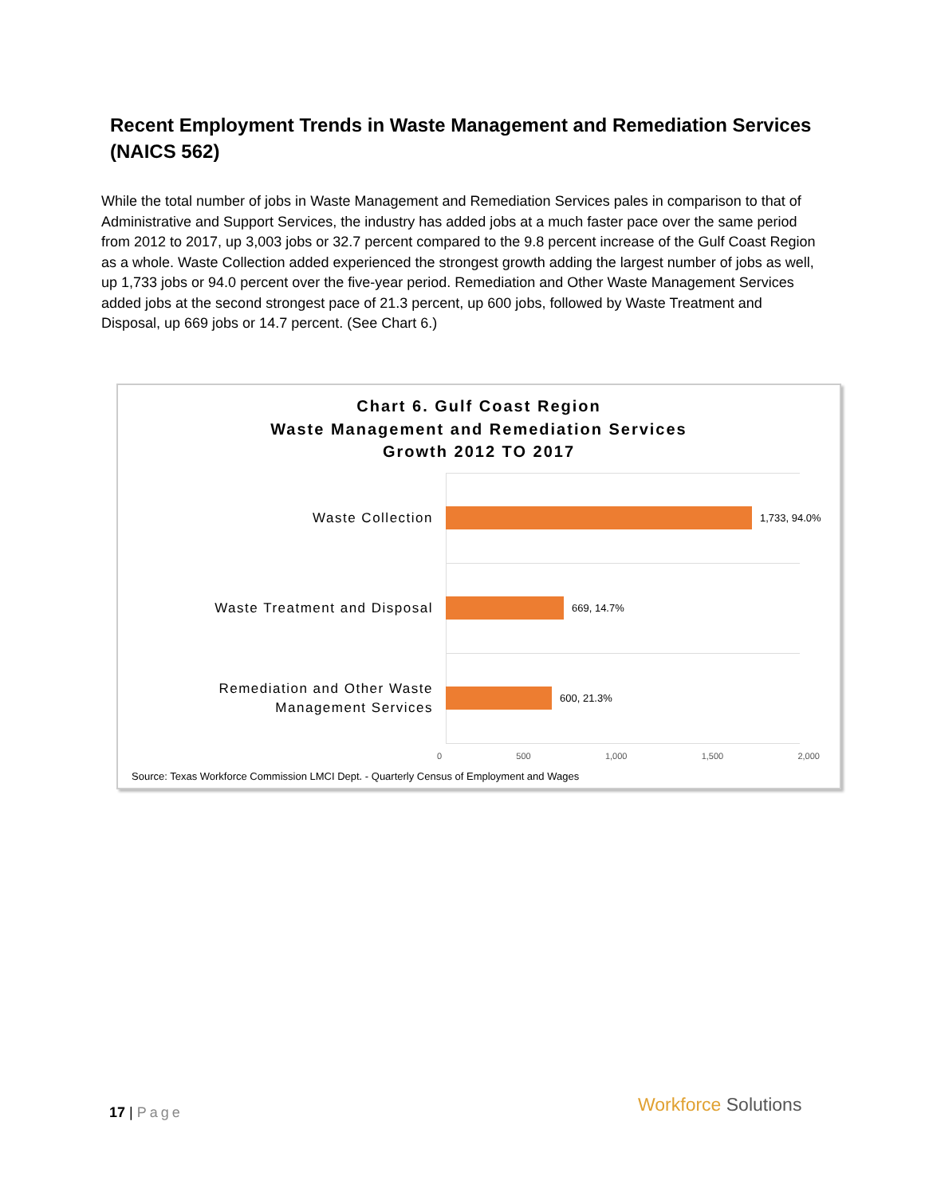Recent Employment Trends in Waste Management and Remediation Services (NAICS 562)
While the total number of jobs in Waste Management and Remediation Services pales in comparison to that of Administrative and Support Services, the industry has added jobs at a much faster pace over the same period from 2012 to 2017, up 3,003 jobs or 32.7 percent compared to the 9.8 percent increase of the Gulf Coast Region as a whole. Waste Collection added experienced the strongest growth adding the largest number of jobs as well, up 1,733 jobs or 94.0 percent over the five-year period. Remediation and Other Waste Management Services added jobs at the second strongest pace of 21.3 percent, up 600 jobs, followed by Waste Treatment and Disposal, up 669 jobs or 14.7 percent. (See Chart 6.)
Chart 6. Gulf Coast Region
Waste Management and Remediation Services
Growth 2012 TO 2017
Waste Collection
1,733, 94.0%
Waste Treatment and Disposal
669, 14.7%
Remediation and Other Waste
Management Services
600, 21.3%
0 500 1,000 1,500 2,000
Source: Texas Workforce Commission LMCI Dept. - Quarterly Census of Employment and Wages
17 | Page Workforce Solutions